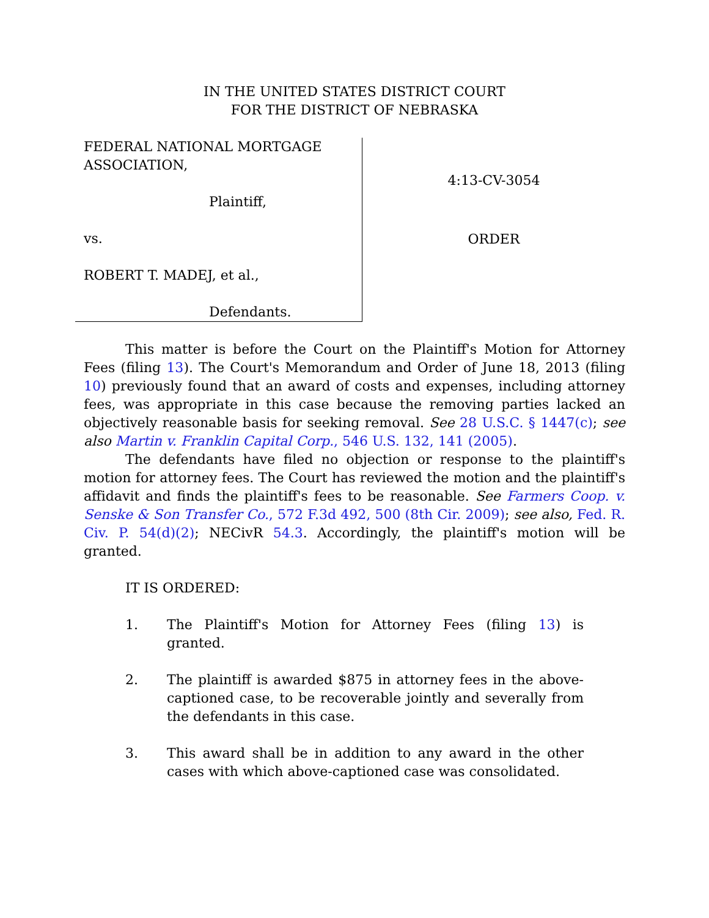IN THE UNITED STATES DISTRICT COURT
FOR THE DISTRICT OF NEBRASKA
FEDERAL NATIONAL MORTGAGE ASSOCIATION,
Plaintiff,
vs.
ROBERT T. MADEJ, et al.,
Defendants.
4:13-CV-3054
ORDER
This matter is before the Court on the Plaintiff's Motion for Attorney Fees (filing 13). The Court's Memorandum and Order of June 18, 2013 (filing 10) previously found that an award of costs and expenses, including attorney fees, was appropriate in this case because the removing parties lacked an objectively reasonable basis for seeking removal. See 28 U.S.C. § 1447(c); see also Martin v. Franklin Capital Corp., 546 U.S. 132, 141 (2005).
The defendants have filed no objection or response to the plaintiff's motion for attorney fees. The Court has reviewed the motion and the plaintiff's affidavit and finds the plaintiff's fees to be reasonable. See Farmers Coop. v. Senske & Son Transfer Co., 572 F.3d 492, 500 (8th Cir. 2009); see also, Fed. R. Civ. P. 54(d)(2); NECivR 54.3. Accordingly, the plaintiff's motion will be granted.
IT IS ORDERED:
1. The Plaintiff's Motion for Attorney Fees (filing 13) is granted.
2. The plaintiff is awarded $875 in attorney fees in the above-captioned case, to be recoverable jointly and severally from the defendants in this case.
3. This award shall be in addition to any award in the other cases with which above-captioned case was consolidated.